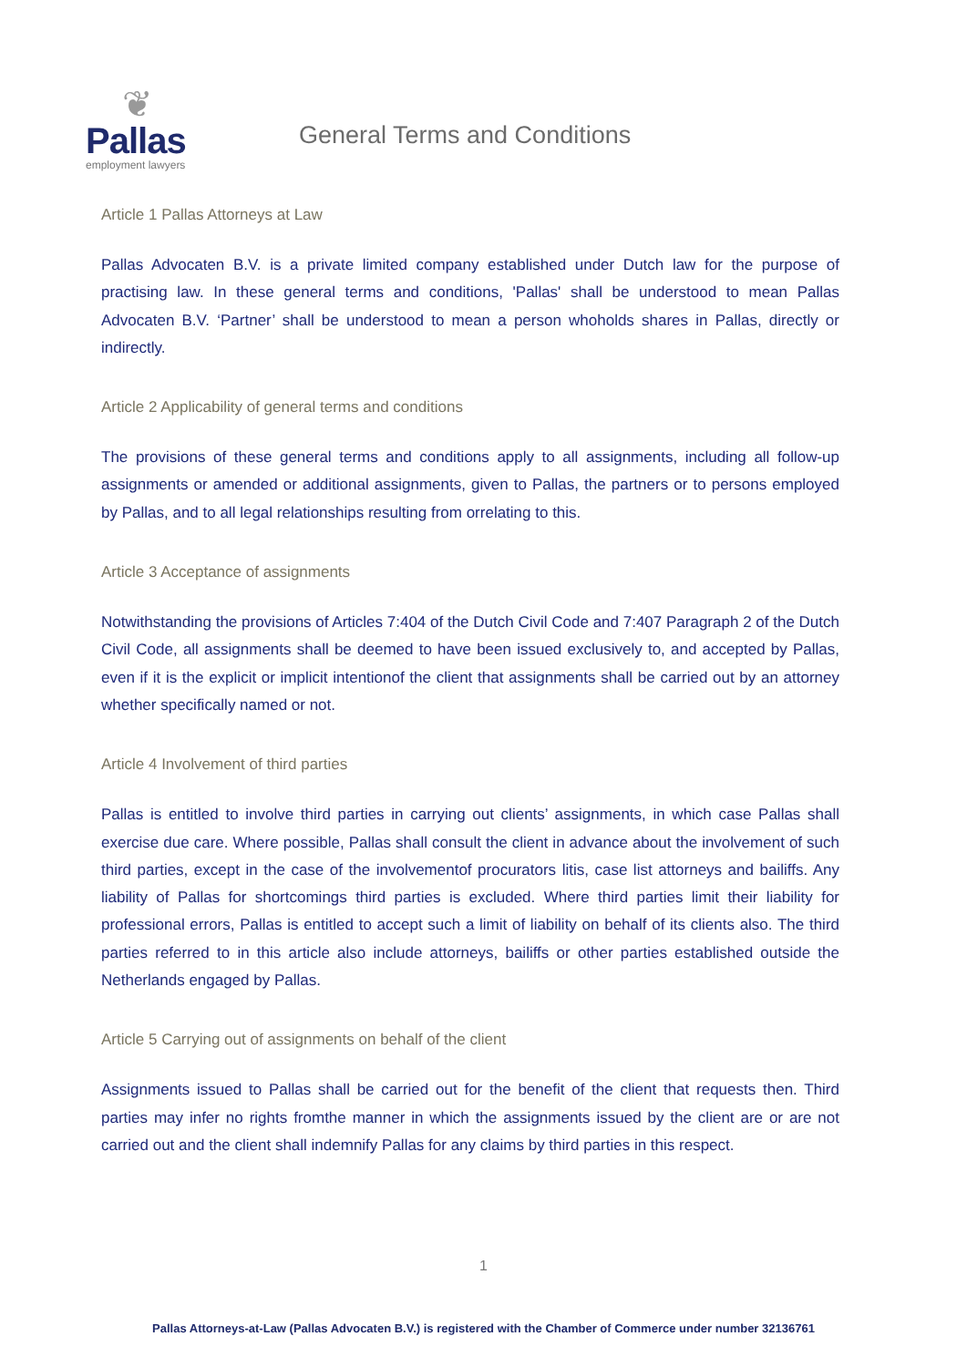❦
Pallas
employment lawyers
General Terms and Conditions
Article 1 Pallas Attorneys at Law
Pallas Advocaten B.V. is a private limited company established under Dutch law for the purpose of practising law. In these general terms and conditions, 'Pallas' shall be understood to mean Pallas Advocaten B.V. ‘Partner’ shall be understood to mean a person whoholds shares in Pallas, directly or indirectly.
Article 2 Applicability of general terms and conditions
The provisions of these general terms and conditions apply to all assignments, including all follow-up assignments or amended or additional assignments, given to Pallas, the partners or to persons employed by Pallas, and to all legal relationships resulting from orrelating to this.
Article 3 Acceptance of assignments
Notwithstanding the provisions of Articles 7:404 of the Dutch Civil Code and 7:407 Paragraph 2 of the Dutch Civil Code, all assignments shall be deemed to have been issued exclusively to, and accepted by Pallas, even if it is the explicit or implicit intentionof the client that assignments shall be carried out by an attorney whether specifically named or not.
Article 4 Involvement of third parties
Pallas is entitled to involve third parties in carrying out clients’ assignments, in which case Pallas shall exercise due care. Where possible, Pallas shall consult the client in advance about the involvement of such third parties, except in the case of the involvementof procurators litis, case list attorneys and bailiffs. Any liability of Pallas for shortcomings third parties is excluded. Where third parties limit their liability for professional errors, Pallas is entitled to accept such a limit of liability on behalf of its clients also. The third parties referred to in this article also include attorneys, bailiffs or other parties established outside the Netherlands engaged by Pallas.
Article 5 Carrying out of assignments on behalf of the client
Assignments issued to Pallas shall be carried out for the benefit of the client that requests then. Third parties may infer no rights fromthe manner in which the assignments issued by the client are or are not carried out and the client shall indemnify Pallas for any claims by third parties in this respect.
1
Pallas Attorneys-at-Law (Pallas Advocaten B.V.) is registered with the Chamber of Commerce under number 32136761